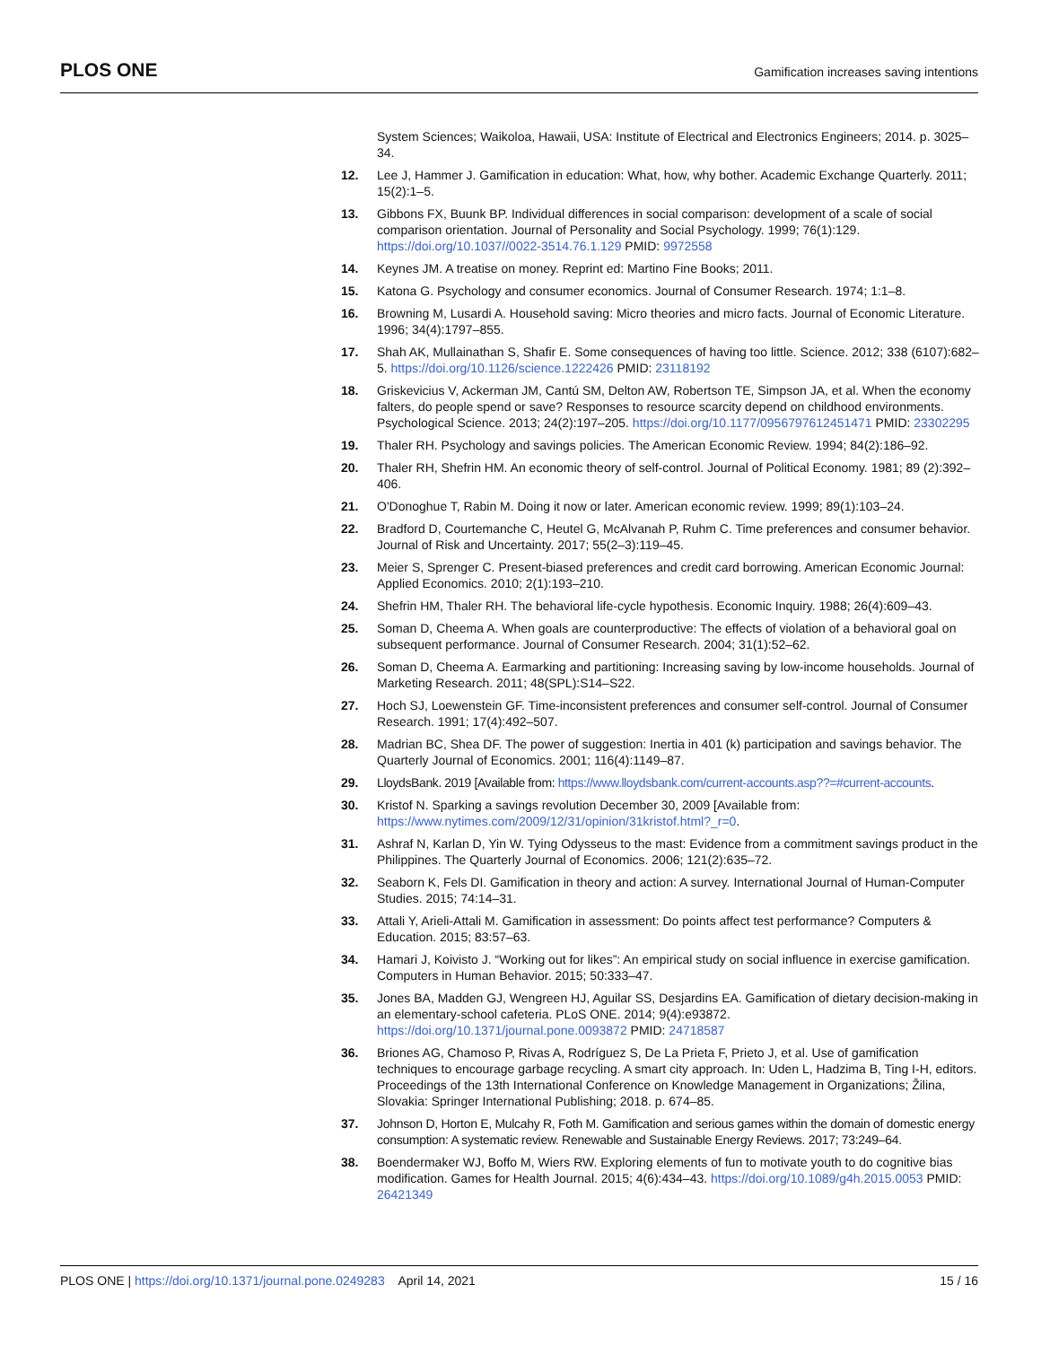PLOS ONE Gamification increases saving intentions
System Sciences; Waikoloa, Hawaii, USA: Institute of Electrical and Electronics Engineers; 2014. p. 3025–34.
12. Lee J, Hammer J. Gamification in education: What, how, why bother. Academic Exchange Quarterly. 2011; 15(2):1–5.
13. Gibbons FX, Buunk BP. Individual differences in social comparison: development of a scale of social comparison orientation. Journal of Personality and Social Psychology. 1999; 76(1):129. https://doi.org/10.1037//0022-3514.76.1.129 PMID: 9972558
14. Keynes JM. A treatise on money. Reprint ed: Martino Fine Books; 2011.
15. Katona G. Psychology and consumer economics. Journal of Consumer Research. 1974; 1:1–8.
16. Browning M, Lusardi A. Household saving: Micro theories and micro facts. Journal of Economic Literature. 1996; 34(4):1797–855.
17. Shah AK, Mullainathan S, Shafir E. Some consequences of having too little. Science. 2012; 338 (6107):682–5. https://doi.org/10.1126/science.1222426 PMID: 23118192
18. Griskevicius V, Ackerman JM, Cantú SM, Delton AW, Robertson TE, Simpson JA, et al. When the economy falters, do people spend or save? Responses to resource scarcity depend on childhood environments. Psychological Science. 2013; 24(2):197–205. https://doi.org/10.1177/0956797612451471 PMID: 23302295
19. Thaler RH. Psychology and savings policies. The American Economic Review. 1994; 84(2):186–92.
20. Thaler RH, Shefrin HM. An economic theory of self-control. Journal of Political Economy. 1981; 89 (2):392–406.
21. O'Donoghue T, Rabin M. Doing it now or later. American economic review. 1999; 89(1):103–24.
22. Bradford D, Courtemanche C, Heutel G, McAlvanah P, Ruhm C. Time preferences and consumer behavior. Journal of Risk and Uncertainty. 2017; 55(2–3):119–45.
23. Meier S, Sprenger C. Present-biased preferences and credit card borrowing. American Economic Journal: Applied Economics. 2010; 2(1):193–210.
24. Shefrin HM, Thaler RH. The behavioral life-cycle hypothesis. Economic Inquiry. 1988; 26(4):609–43.
25. Soman D, Cheema A. When goals are counterproductive: The effects of violation of a behavioral goal on subsequent performance. Journal of Consumer Research. 2004; 31(1):52–62.
26. Soman D, Cheema A. Earmarking and partitioning: Increasing saving by low-income households. Journal of Marketing Research. 2011; 48(SPL):S14–S22.
27. Hoch SJ, Loewenstein GF. Time-inconsistent preferences and consumer self-control. Journal of Consumer Research. 1991; 17(4):492–507.
28. Madrian BC, Shea DF. The power of suggestion: Inertia in 401 (k) participation and savings behavior. The Quarterly Journal of Economics. 2001; 116(4):1149–87.
29. LloydsBank. 2019 [Available from: https://www.lloydsbank.com/current-accounts.asp??=#current-accounts.
30. Kristof N. Sparking a savings revolution December 30, 2009 [Available from: https://www.nytimes.com/2009/12/31/opinion/31kristof.html?_r=0.
31. Ashraf N, Karlan D, Yin W. Tying Odysseus to the mast: Evidence from a commitment savings product in the Philippines. The Quarterly Journal of Economics. 2006; 121(2):635–72.
32. Seaborn K, Fels DI. Gamification in theory and action: A survey. International Journal of Human-Computer Studies. 2015; 74:14–31.
33. Attali Y, Arieli-Attali M. Gamification in assessment: Do points affect test performance? Computers & Education. 2015; 83:57–63.
34. Hamari J, Koivisto J. “Working out for likes”: An empirical study on social influence in exercise gamification. Computers in Human Behavior. 2015; 50:333–47.
35. Jones BA, Madden GJ, Wengreen HJ, Aguilar SS, Desjardins EA. Gamification of dietary decision-making in an elementary-school cafeteria. PLoS ONE. 2014; 9(4):e93872. https://doi.org/10.1371/journal.pone.0093872 PMID: 24718587
36. Briones AG, Chamoso P, Rivas A, Rodríguez S, De La Prieta F, Prieto J, et al. Use of gamification techniques to encourage garbage recycling. A smart city approach. In: Uden L, Hadzima B, Ting I-H, editors. Proceedings of the 13th International Conference on Knowledge Management in Organizations; Žilina, Slovakia: Springer International Publishing; 2018. p. 674–85.
37. Johnson D, Horton E, Mulcahy R, Foth M. Gamification and serious games within the domain of domestic energy consumption: A systematic review. Renewable and Sustainable Energy Reviews. 2017; 73:249–64.
38. Boendermaker WJ, Boffo M, Wiers RW. Exploring elements of fun to motivate youth to do cognitive bias modification. Games for Health Journal. 2015; 4(6):434–43. https://doi.org/10.1089/g4h.2015.0053 PMID: 26421349
PLOS ONE | https://doi.org/10.1371/journal.pone.0249283 April 14, 2021 15 / 16